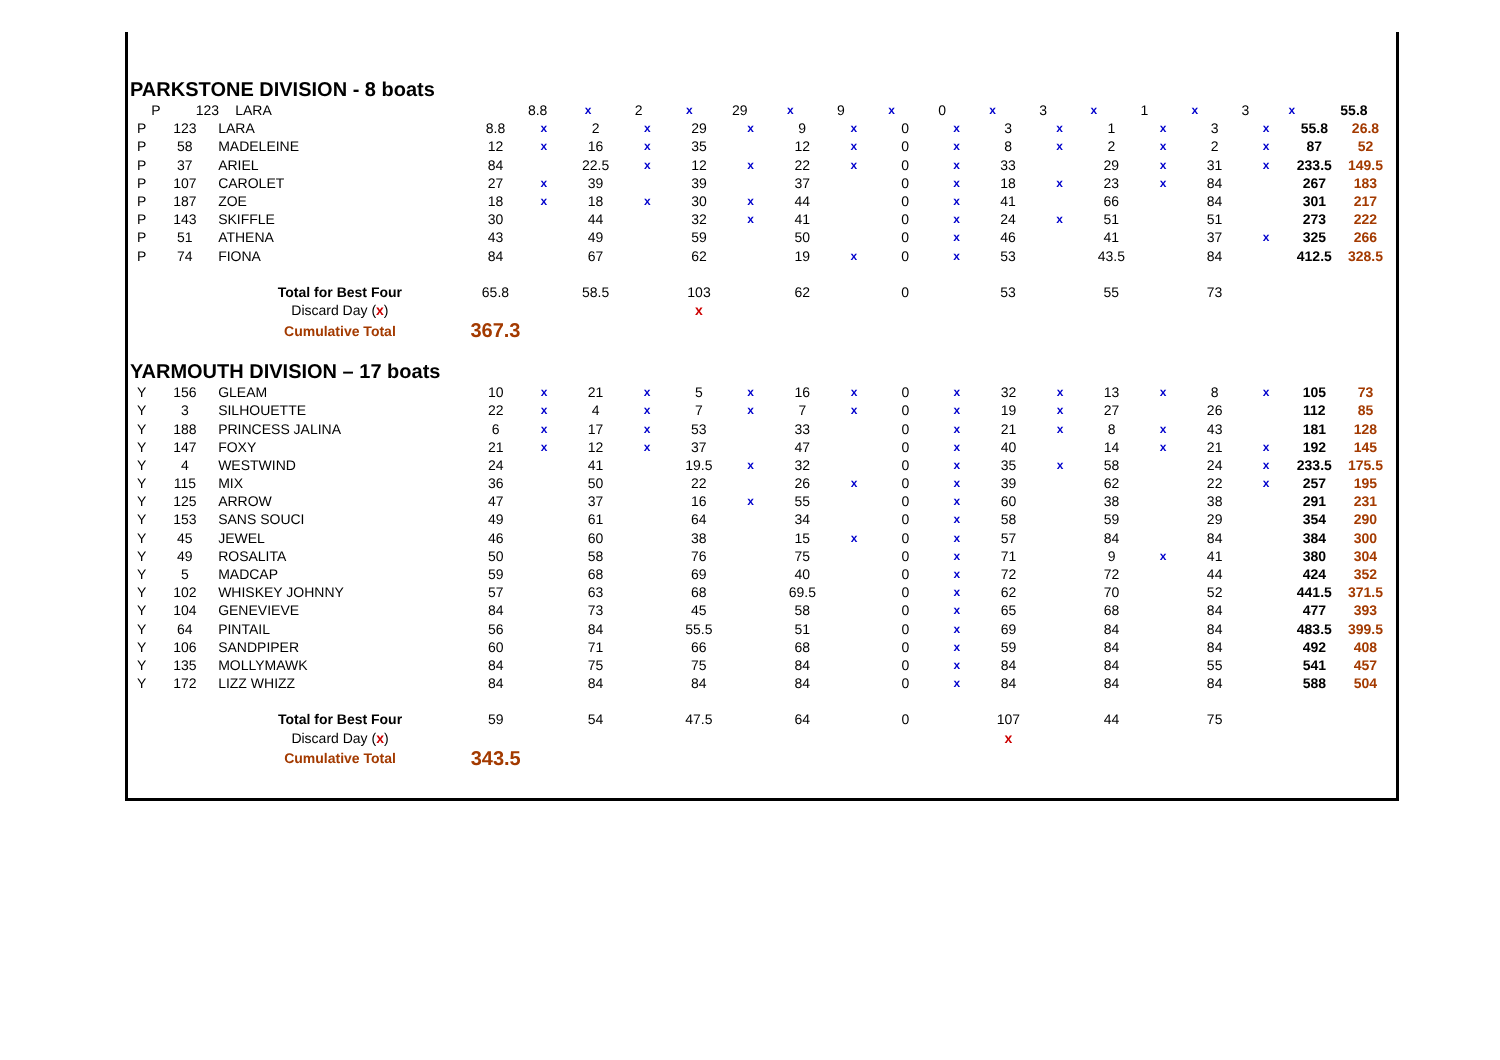PARKSTONE DIVISION - 8 boats
| P | 123 | LARA | | 8.8 | x | 2 | x | 29 | x | 9 | x | 0 | x | 3 | x | 1 | x | 3 | x | 55.8 |
| P | 123 | LARA | 8.8 | x | 2 | x | 29 | x | 9 | x | 0 | x | 3 | x | 1 | x | 3 | x | 55.8 | 26.8 |
| P | 58 | MADELEINE | 12 | x | 16 | x | 35 | | 12 | x | 0 | x | 8 | x | 2 | x | 2 | x | 87 | 52 |
| P | 37 | ARIEL | 84 | | 22.5 | x | 12 | x | 22 | x | 0 | x | 33 | | 29 | x | 31 | x | 233.5 | 149.5 |
| P | 107 | CAROLET | 27 | x | 39 | | 39 | | 37 | | 0 | x | 18 | x | 23 | x | 84 | | 267 | 183 |
| P | 187 | ZOE | 18 | x | 18 | x | 30 | x | 44 | | 0 | x | 41 | | 66 | | 84 | | 301 | 217 |
| P | 143 | SKIFFLE | 30 | | 44 | | 32 | x | 41 | | 0 | x | 24 | x | 51 | | 51 | | 273 | 222 |
| P | 51 | ATHENA | 43 | | 49 | | 59 | | 50 | | 0 | x | 46 | | 41 | | 37 | x | 325 | 266 |
| P | 74 | FIONA | 84 | | 67 | | 62 | | 19 | x | 0 | x | 53 | | 43.5 | | 84 | | 412.5 | 328.5 |
| | | Total for Best Four | 65.8 | | 58.5 | | 103 | | 62 | | 0 | | 53 | | 55 | | 73 | | | |
| | | Discard Day ( x ) | | | | | x | | | | | | | | | | | | | |
| | | Cumulative Total | 367.3 | | | | | | | | | | | | | | | | | |
YARMOUTH DIVISION – 17 boats
| Y | 156 | GLEAM | 10 | x | 21 | x | 5 | x | 16 | x | 0 | x | 32 | x | 13 | x | 8 | x | 105 | 73 |
| Y | 3 | SILHOUETTE | 22 | x | 4 | x | 7 | x | 7 | x | 0 | x | 19 | x | 27 | | 26 | | 112 | 85 |
| Y | 188 | PRINCESS JALINA | 6 | x | 17 | x | 53 | | 33 | | 0 | x | 21 | x | 8 | x | 43 | | 181 | 128 |
| Y | 147 | FOXY | 21 | x | 12 | x | 37 | | 47 | | 0 | x | 40 | | 14 | x | 21 | x | 192 | 145 |
| Y | 4 | WESTWIND | 24 | | 41 | | 19.5 | x | 32 | | 0 | x | 35 | x | 58 | | 24 | x | 233.5 | 175.5 |
| Y | 115 | MIX | 36 | | 50 | | 22 | | 26 | x | 0 | x | 39 | | 62 | | 22 | x | 257 | 195 |
| Y | 125 | ARROW | 47 | | 37 | | 16 | x | 55 | | 0 | x | 60 | | 38 | | 38 | | 291 | 231 |
| Y | 153 | SANS SOUCI | 49 | | 61 | | 64 | | 34 | | 0 | x | 58 | | 59 | | 29 | | 354 | 290 |
| Y | 45 | JEWEL | 46 | | 60 | | 38 | | 15 | x | 0 | x | 57 | | 84 | | 84 | | 384 | 300 |
| Y | 49 | ROSALITA | 50 | | 58 | | 76 | | 75 | | 0 | x | 71 | | 9 | x | 41 | | 380 | 304 |
| Y | 5 | MADCAP | 59 | | 68 | | 69 | | 40 | | 0 | x | 72 | | 72 | | 44 | | 424 | 352 |
| Y | 102 | WHISKEY JOHNNY | 57 | | 63 | | 68 | | 69.5 | | 0 | x | 62 | | 70 | | 52 | | 441.5 | 371.5 |
| Y | 104 | GENEVIEVE | 84 | | 73 | | 45 | | 58 | | 0 | x | 65 | | 68 | | 84 | | 477 | 393 |
| Y | 64 | PINTAIL | 56 | | 84 | | 55.5 | | 51 | | 0 | x | 69 | | 84 | | 84 | | 483.5 | 399.5 |
| Y | 106 | SANDPIPER | 60 | | 71 | | 66 | | 68 | | 0 | x | 59 | | 84 | | 84 | | 492 | 408 |
| Y | 135 | MOLLYMAWK | 84 | | 75 | | 75 | | 84 | | 0 | x | 84 | | 84 | | 55 | | 541 | 457 |
| Y | 172 | LIZZ WHIZZ | 84 | | 84 | | 84 | | 84 | | 0 | x | 84 | | 84 | | 84 | | 588 | 504 |
| | | Total for Best Four | 59 | | 54 | | 47.5 | | 64 | | 0 | | 107 | | 44 | | 75 | | | |
| | | Discard Day ( x ) | | | | | | | | | | | x | | | | | | | |
| | | Cumulative Total | 343.5 | | | | | | | | | | | | | | | | | |